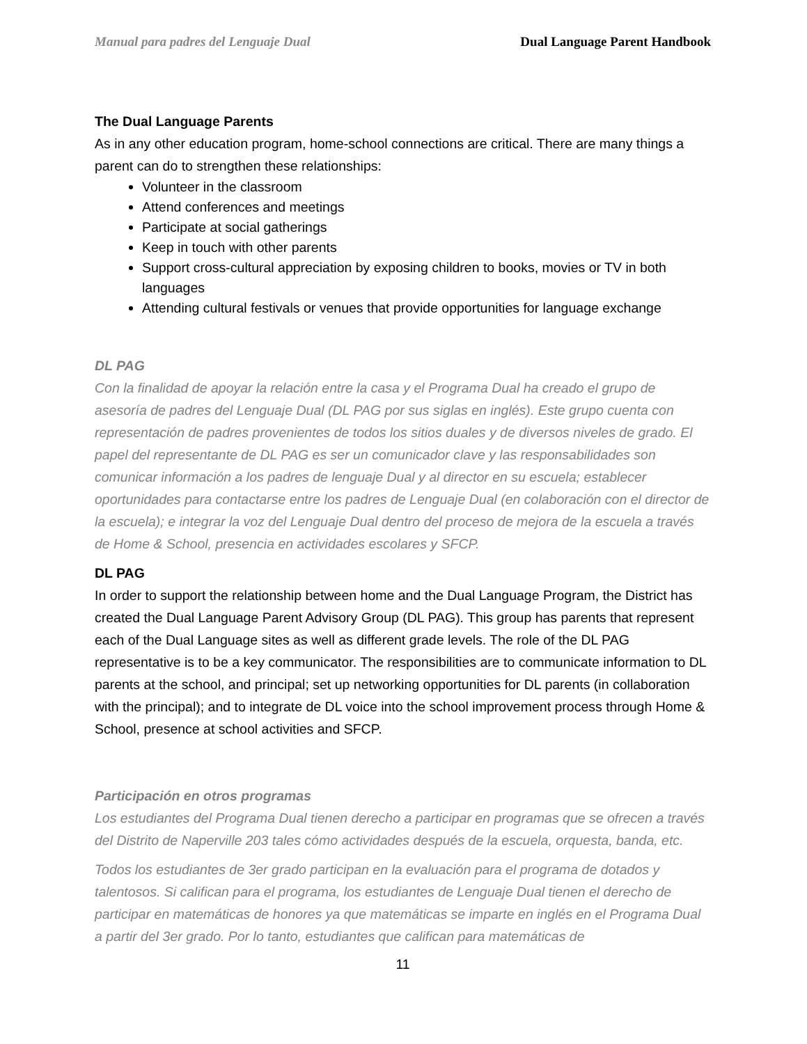Manual para padres del Lenguaje Dual Dual Language Parent Handbook
The Dual Language Parents
As in any other education program, home-school connections are critical. There are many things a parent can do to strengthen these relationships:
Volunteer in the classroom
Attend conferences and meetings
Participate at social gatherings
Keep in touch with other parents
Support cross-cultural appreciation by exposing children to books, movies or TV in both languages
Attending cultural festivals or venues that provide opportunities for language exchange
DL PAG
Con la finalidad de apoyar la relación entre la casa y el Programa Dual ha creado el grupo de asesoría de padres del Lenguaje Dual (DL PAG por sus siglas en inglés). Este grupo cuenta con representación de padres provenientes de todos los sitios duales y de diversos niveles de grado. El papel del representante de DL PAG es ser un comunicador clave y las responsabilidades son comunicar información a los padres de lenguaje Dual y al director en su escuela; establecer oportunidades para contactarse entre los padres de Lenguaje Dual (en colaboración con el director de la escuela); e integrar la voz del Lenguaje Dual dentro del proceso de mejora de la escuela a través de Home & School, presencia en actividades escolares y SFCP.
DL PAG
In order to support the relationship between home and the Dual Language Program, the District has created the Dual Language Parent Advisory Group (DL PAG). This group has parents that represent each of the Dual Language sites as well as different grade levels. The role of the DL PAG representative is to be a key communicator. The responsibilities are to communicate information to DL parents at the school, and principal; set up networking opportunities for DL parents (in collaboration with the principal); and to integrate de DL voice into the school improvement process through Home & School, presence at school activities and SFCP.
Participación en otros programas
Los estudiantes del Programa Dual tienen derecho a participar en programas que se ofrecen a través del Distrito de Naperville 203 tales cómo actividades después de la escuela, orquesta, banda, etc.
Todos los estudiantes de 3er grado participan en la evaluación para el programa de dotados y talentosos. Si califican para el programa, los estudiantes de Lenguaje Dual tienen el derecho de participar en matemáticas de honores ya que matemáticas se imparte en inglés en el Programa Dual a partir del 3er grado. Por lo tanto, estudiantes que califican para matemáticas de
11